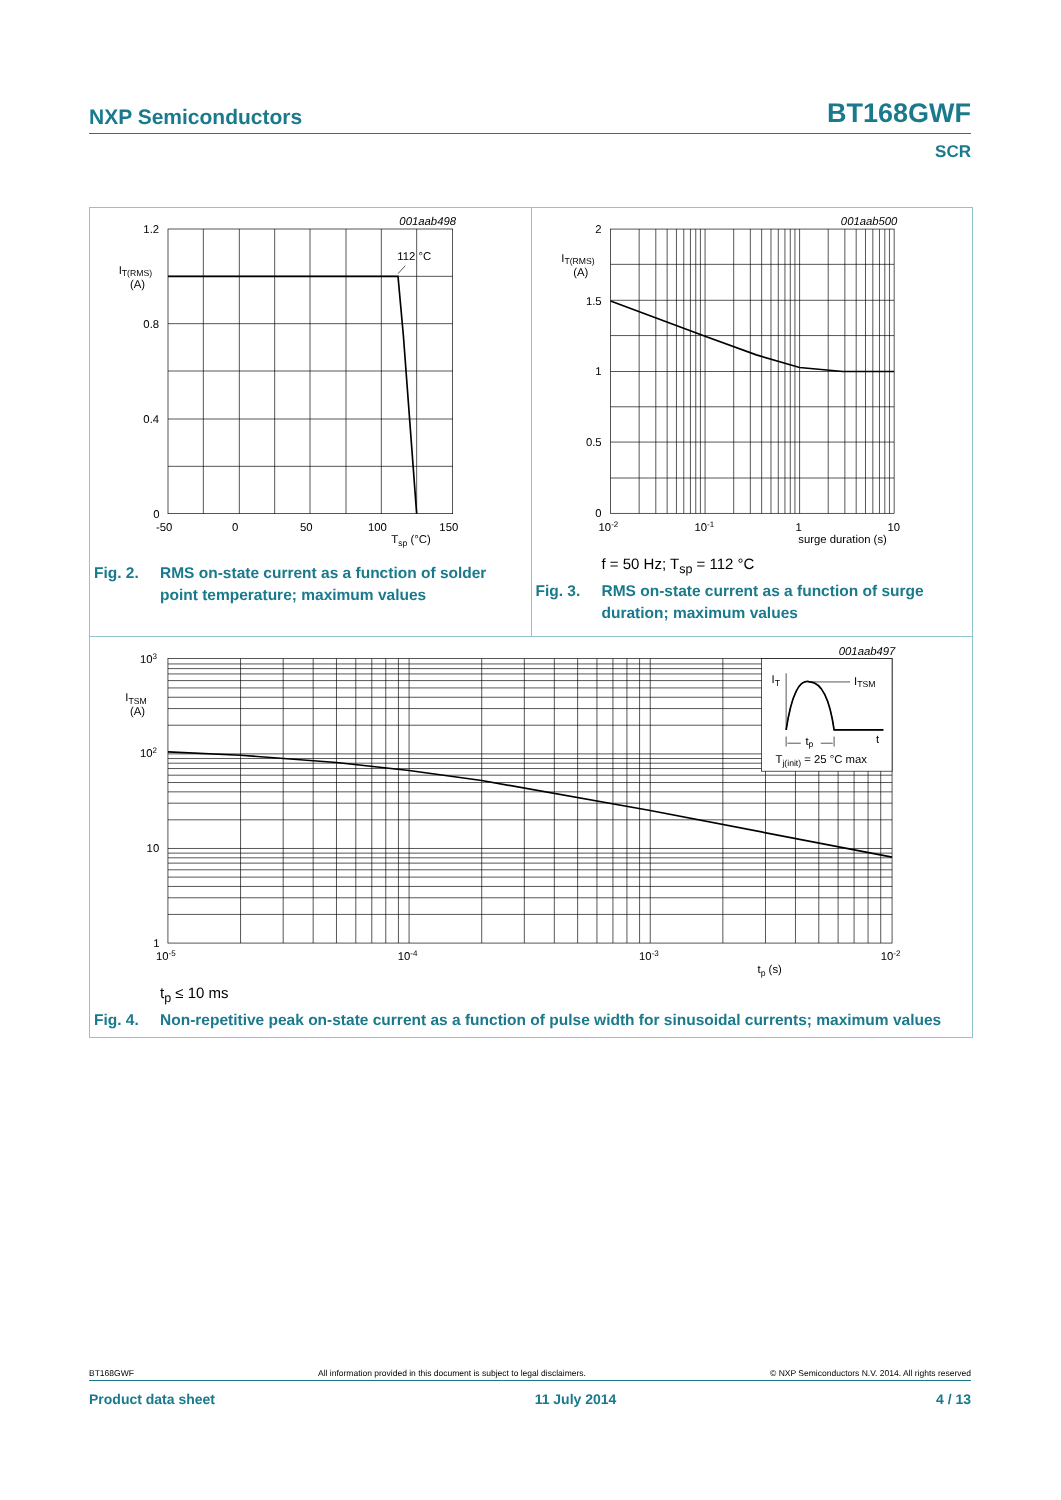NXP Semiconductors BT168GWF
SCR
001aab498
112 °C
1.2
0.8
0.4
0
IT(RMS)
(A)
-50
0
50
100
150
Tsp (°C)
Fig. 2. RMS on-state current as a function of solder point temperature; maximum values
001aab500
2
1.5
1
0.5
0
IT(RMS)
(A)
10-2
10-1
1
10
surge duration (s)
f = 50 Hz; T<sub>sp</sub> = 112 °C
Fig. 3. RMS on-state current as a function of surge duration; maximum values
001aab497
IT
ITSM
tp
t
Tj(init) = 25 °C max
103
102
10
1
ITSM
(A)
10-5
10-4
10-3
10-2
tp (s)
t<sub>p</sub> ≤ 10 ms
Fig. 4. Non-repetitive peak on-state current as a function of pulse width for sinusoidal currents; maximum values
BT168GWF All information provided in this document is subject to legal disclaimers. © NXP Semiconductors N.V. 2014. All rights reserved
Product data sheet 11 July 2014 4 / 13